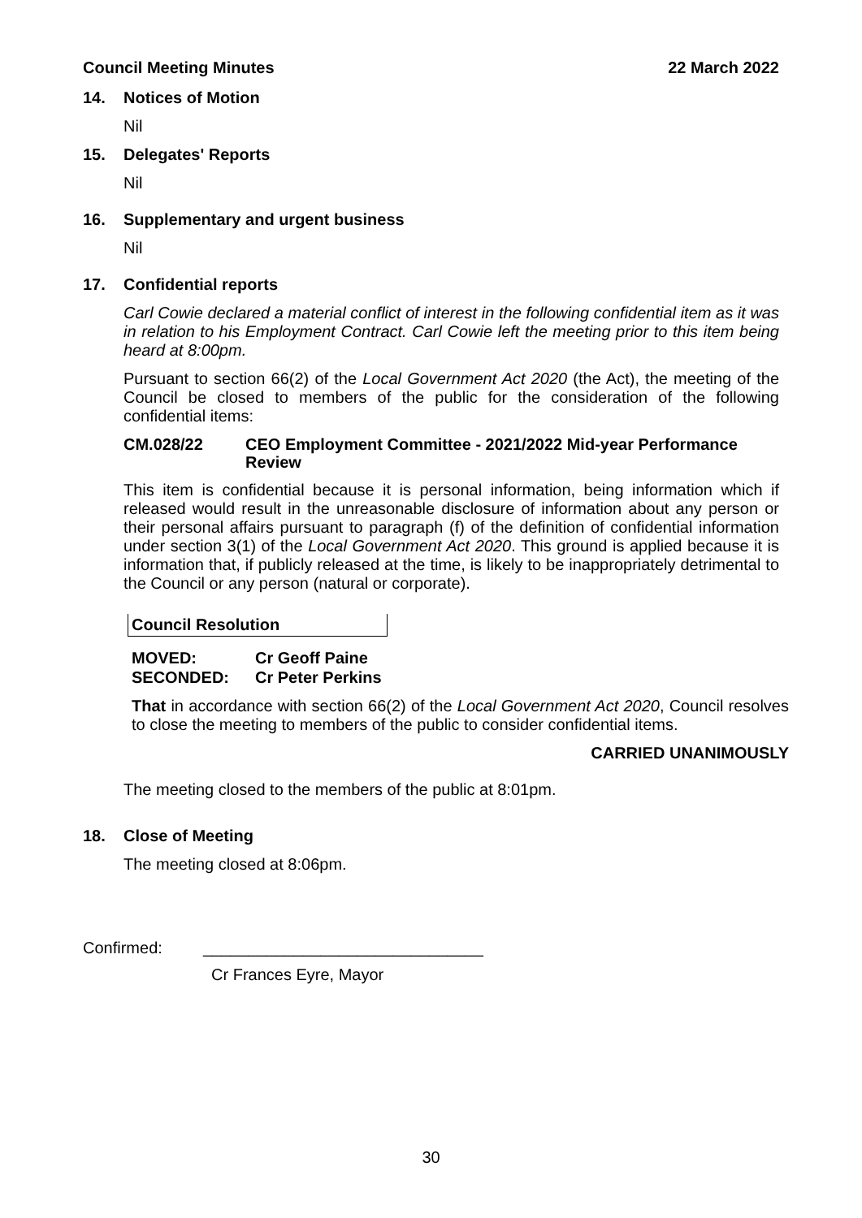Council Meeting Minutes 22 March 2022
14. Notices of Motion
Nil
15. Delegates' Reports
Nil
16. Supplementary and urgent business
Nil
17. Confidential reports
Carl Cowie declared a material conflict of interest in the following confidential item as it was in relation to his Employment Contract. Carl Cowie left the meeting prior to this item being heard at 8:00pm.
Pursuant to section 66(2) of the Local Government Act 2020 (the Act), the meeting of the Council be closed to members of the public for the consideration of the following confidential items:
CM.028/22 CEO Employment Committee - 2021/2022 Mid-year Performance Review
This item is confidential because it is personal information, being information which if released would result in the unreasonable disclosure of information about any person or their personal affairs pursuant to paragraph (f) of the definition of confidential information under section 3(1) of the Local Government Act 2020. This ground is applied because it is information that, if publicly released at the time, is likely to be inappropriately detrimental to the Council or any person (natural or corporate).
Council Resolution
MOVED: Cr Geoff Paine
SECONDED: Cr Peter Perkins
That in accordance with section 66(2) of the Local Government Act 2020, Council resolves to close the meeting to members of the public to consider confidential items.
CARRIED UNANIMOUSLY
The meeting closed to the members of the public at 8:01pm.
18. Close of Meeting
The meeting closed at 8:06pm.
Confirmed: _______________________________
Cr Frances Eyre, Mayor
30